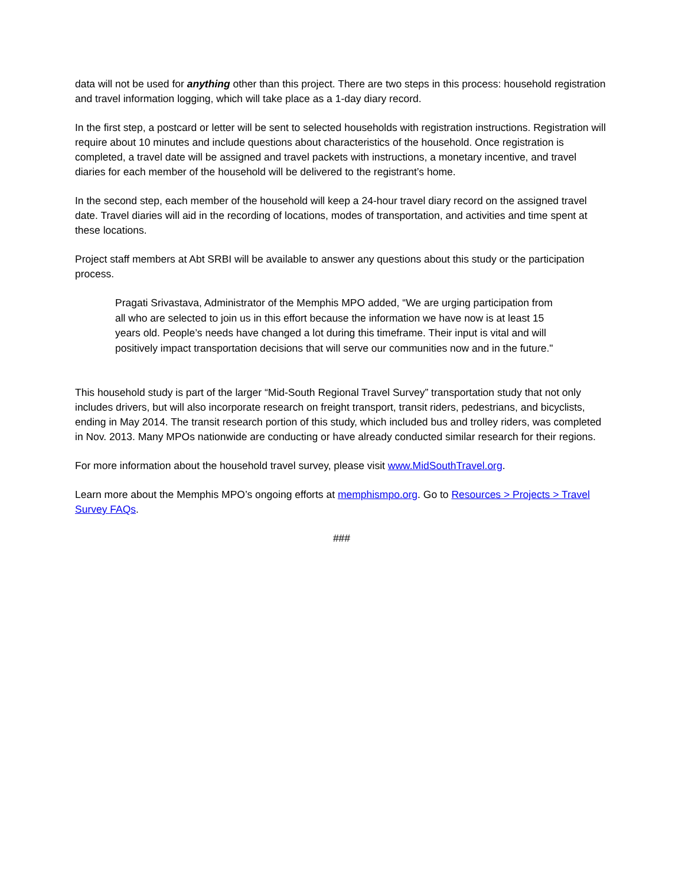data will not be used for anything other than this project. There are two steps in this process: household registration and travel information logging, which will take place as a 1-day diary record.
In the first step, a postcard or letter will be sent to selected households with registration instructions. Registration will require about 10 minutes and include questions about characteristics of the household. Once registration is completed, a travel date will be assigned and travel packets with instructions, a monetary incentive, and travel diaries for each member of the household will be delivered to the registrant’s home.
In the second step, each member of the household will keep a 24-hour travel diary record on the assigned travel date. Travel diaries will aid in the recording of locations, modes of transportation, and activities and time spent at these locations.
Project staff members at Abt SRBI will be available to answer any questions about this study or the participation process.
Pragati Srivastava, Administrator of the Memphis MPO added, “We are urging participation from all who are selected to join us in this effort because the information we have now is at least 15 years old. People’s needs have changed a lot during this timeframe. Their input is vital and will positively impact transportation decisions that will serve our communities now and in the future."
This household study is part of the larger “Mid-South Regional Travel Survey” transportation study that not only includes drivers, but will also incorporate research on freight transport, transit riders, pedestrians, and bicyclists, ending in May 2014. The transit research portion of this study, which included bus and trolley riders, was completed in Nov. 2013. Many MPOs nationwide are conducting or have already conducted similar research for their regions.
For more information about the household travel survey, please visit www.MidSouthTravel.org.
Learn more about the Memphis MPO’s ongoing efforts at memphismpo.org. Go to Resources > Projects > Travel Survey FAQs.
###